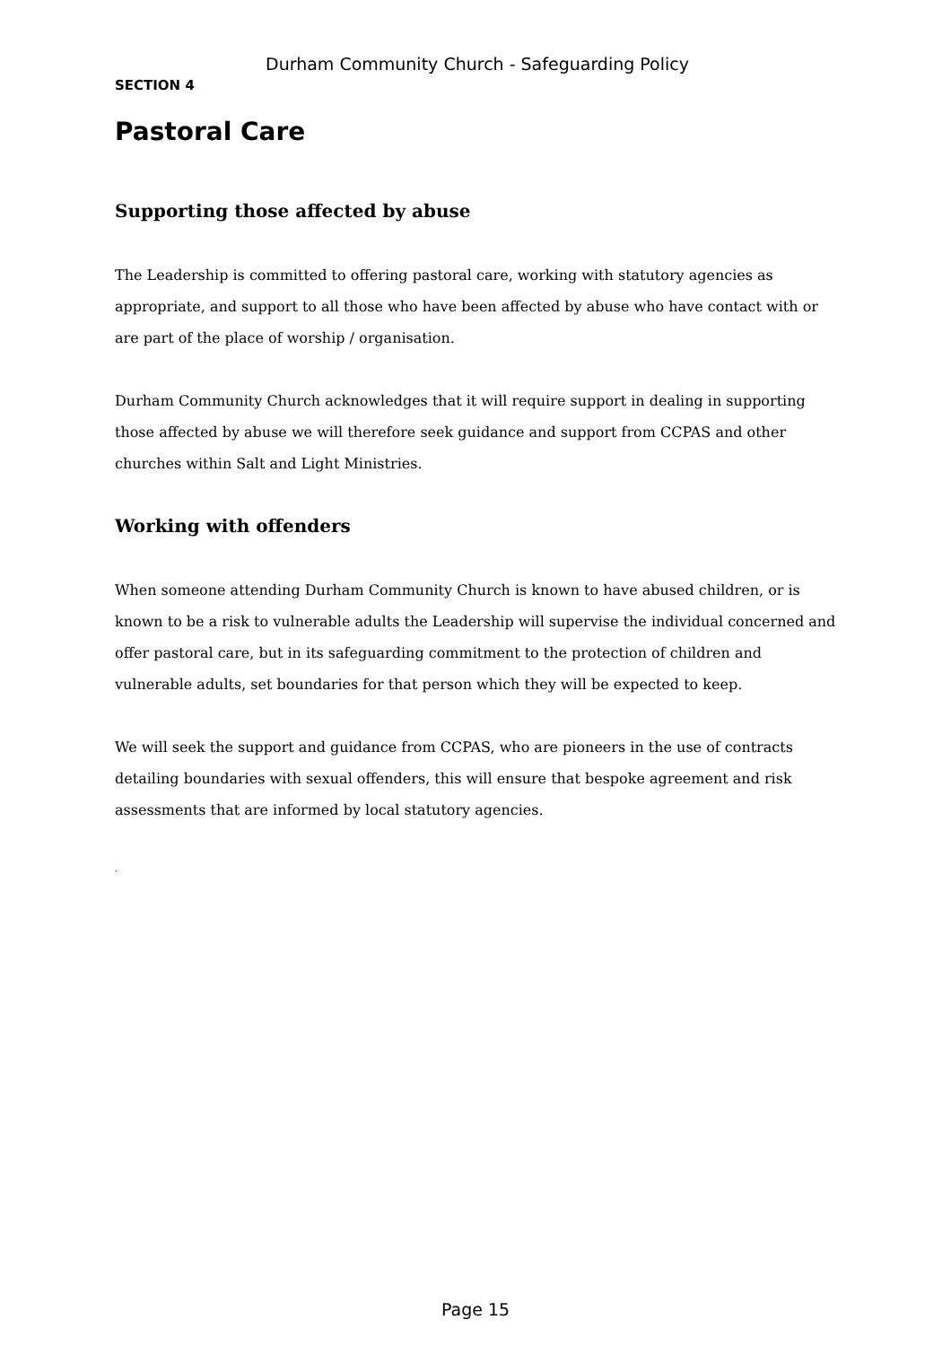Durham Community Church - Safeguarding Policy
SECTION 4
Pastoral Care
Supporting those affected by abuse
The Leadership is committed to offering pastoral care, working with statutory agencies as appropriate, and support to all those who have been affected by abuse who have contact with or are part of the place of worship / organisation.
Durham Community Church acknowledges that it will require support in dealing in supporting those affected by abuse we will therefore seek guidance and support from CCPAS and other churches within Salt and Light Ministries.
Working with offenders
When someone attending Durham Community Church is known to have abused children, or is known to be a risk to vulnerable adults the Leadership will supervise the individual concerned and offer pastoral care, but in its safeguarding commitment to the protection of children and vulnerable adults, set boundaries for that person which they will be expected to keep.
We will seek the support and guidance from CCPAS, who are pioneers in the use of contracts detailing boundaries with sexual offenders, this will ensure that bespoke agreement and risk assessments that are informed by local statutory agencies.
.
Page 15